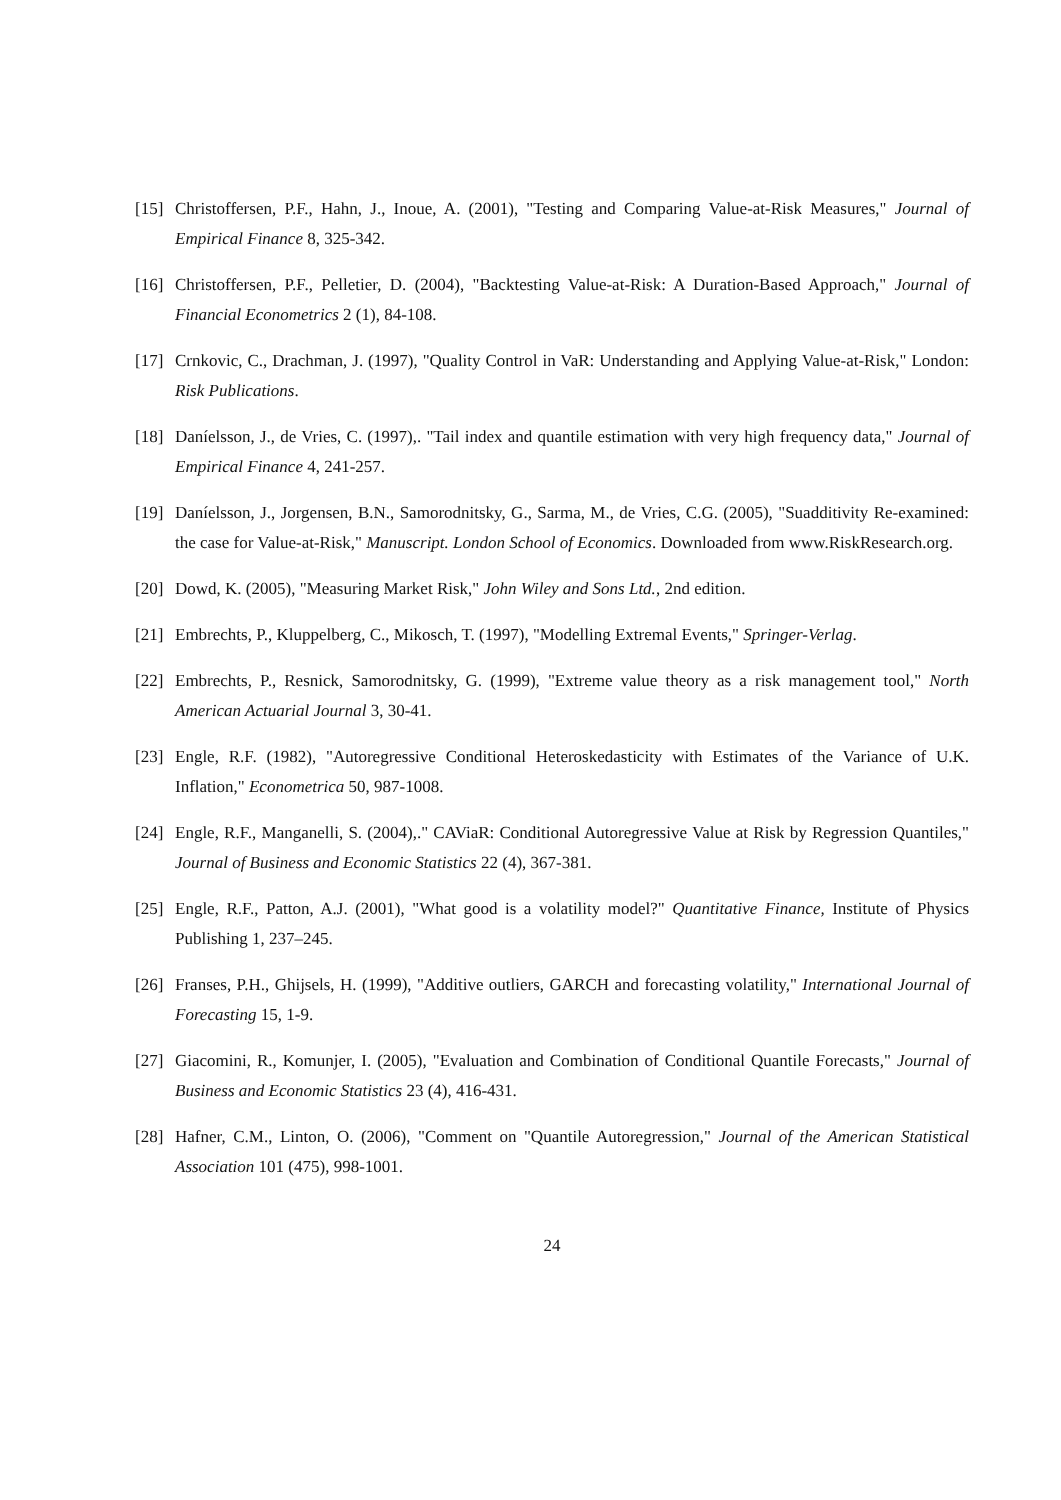[15] Christoffersen, P.F., Hahn, J., Inoue, A. (2001), "Testing and Comparing Value-at-Risk Measures," Journal of Empirical Finance 8, 325-342.
[16] Christoffersen, P.F., Pelletier, D. (2004), "Backtesting Value-at-Risk: A Duration-Based Approach," Journal of Financial Econometrics 2 (1), 84-108.
[17] Crnkovic, C., Drachman, J. (1997), "Quality Control in VaR: Understanding and Applying Value-at-Risk," London: Risk Publications.
[18] Daníelsson, J., de Vries, C. (1997),. "Tail index and quantile estimation with very high frequency data," Journal of Empirical Finance 4, 241-257.
[19] Daníelsson, J., Jorgensen, B.N., Samorodnitsky, G., Sarma, M., de Vries, C.G. (2005), "Suadditivity Re-examined: the case for Value-at-Risk," Manuscript. London School of Economics. Downloaded from www.RiskResearch.org.
[20] Dowd, K. (2005), "Measuring Market Risk," John Wiley and Sons Ltd., 2nd edition.
[21] Embrechts, P., Kluppelberg, C., Mikosch, T. (1997), "Modelling Extremal Events," Springer-Verlag.
[22] Embrechts, P., Resnick, Samorodnitsky, G. (1999), "Extreme value theory as a risk management tool," North American Actuarial Journal 3, 30-41.
[23] Engle, R.F. (1982), "Autoregressive Conditional Heteroskedasticity with Estimates of the Variance of U.K. Inflation," Econometrica 50, 987-1008.
[24] Engle, R.F., Manganelli, S. (2004),." CAViaR: Conditional Autoregressive Value at Risk by Regression Quantiles," Journal of Business and Economic Statistics 22 (4), 367-381.
[25] Engle, R.F., Patton, A.J. (2001), "What good is a volatility model?" Quantitative Finance, Institute of Physics Publishing 1, 237–245.
[26] Franses, P.H., Ghijsels, H. (1999), "Additive outliers, GARCH and forecasting volatility," International Journal of Forecasting 15, 1-9.
[27] Giacomini, R., Komunjer, I. (2005), "Evaluation and Combination of Conditional Quantile Forecasts," Journal of Business and Economic Statistics 23 (4), 416-431.
[28] Hafner, C.M., Linton, O. (2006), "Comment on "Quantile Autoregression," Journal of the American Statistical Association 101 (475), 998-1001.
24